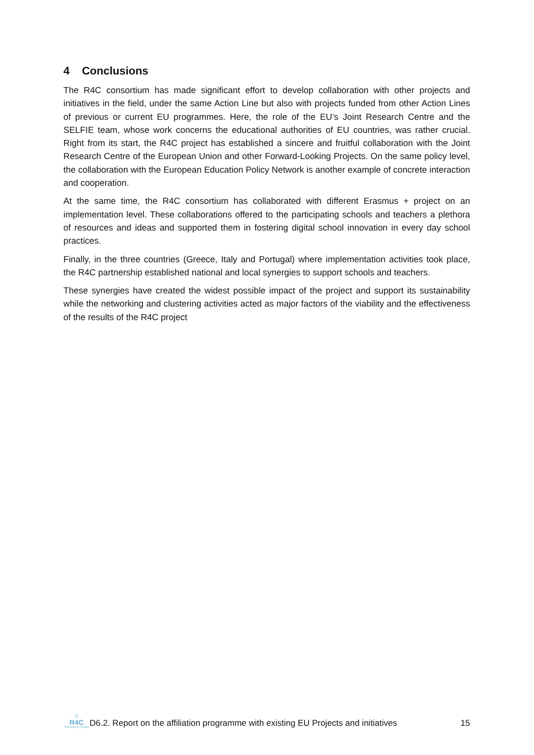4 Conclusions
The R4C consortium has made significant effort to develop collaboration with other projects and initiatives in the field, under the same Action Line but also with projects funded from other Action Lines of previous or current EU programmes. Here, the role of the EU’s Joint Research Centre and the SELFIE team, whose work concerns the educational authorities of EU countries, was rather crucial. Right from its start, the R4C project has established a sincere and fruitful collaboration with the Joint Research Centre of the European Union and other Forward-Looking Projects. On the same policy level, the collaboration with the European Education Policy Network is another example of concrete interaction and cooperation.
At the same time, the R4C consortium has collaborated with different Erasmus + project on an implementation level. These collaborations offered to the participating schools and teachers a plethora of resources and ideas and supported them in fostering digital school innovation in every day school practices.
Finally, in the three countries (Greece, Italy and Portugal) where implementation activities took place, the R4C partnership established national and local synergies to support schools and teachers.
These synergies have created the widest possible impact of the project and support its sustainability while the networking and clustering activities acted as major factors of the viability and the effectiveness of the results of the R4C project
☼
R4C
Reflecting for Change
D6.2. Report on the affiliation programme with existing EU Projects and initiatives
15